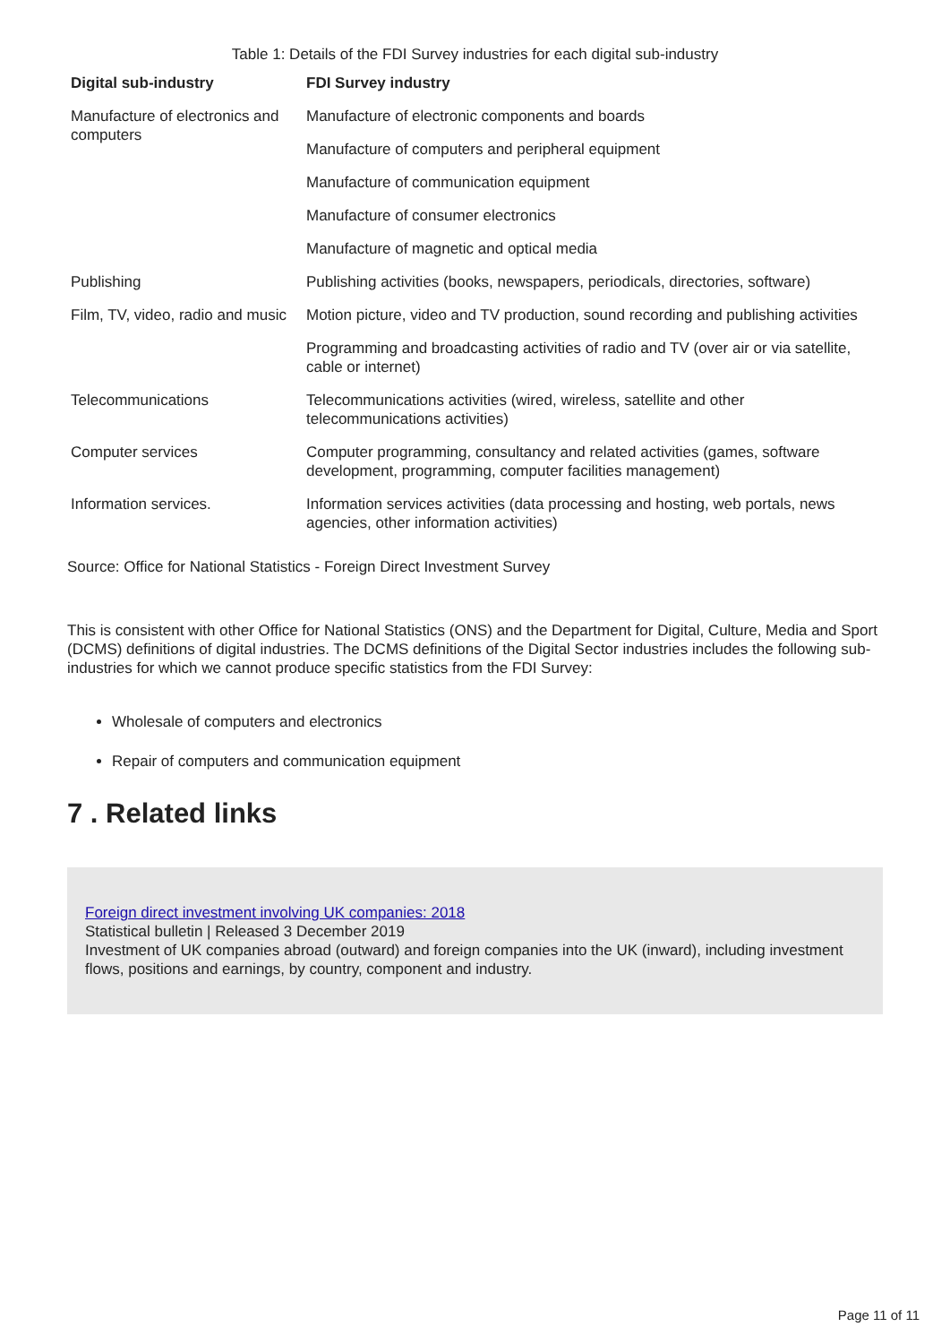Table 1: Details of the FDI Survey industries for each digital sub-industry
| Digital sub-industry | FDI Survey industry |
| --- | --- |
| Manufacture of electronics and computers | Manufacture of electronic components and boards |
| | Manufacture of computers and peripheral equipment |
| | Manufacture of communication equipment |
| | Manufacture of consumer electronics |
| | Manufacture of magnetic and optical media |
| Publishing | Publishing activities (books, newspapers, periodicals, directories, software) |
| Film, TV, video, radio and music | Motion picture, video and TV production, sound recording and publishing activities |
| | Programming and broadcasting activities of radio and TV (over air or via satellite, cable or internet) |
| Telecommunications | Telecommunications activities (wired, wireless, satellite and other telecommunications activities) |
| Computer services | Computer programming, consultancy and related activities (games, software development, programming, computer facilities management) |
| Information services. | Information services activities (data processing and hosting, web portals, news agencies, other information activities) |
Source: Office for National Statistics - Foreign Direct Investment Survey
This is consistent with other Office for National Statistics (ONS) and the Department for Digital, Culture, Media and Sport (DCMS) definitions of digital industries. The DCMS definitions of the Digital Sector industries includes the following sub-industries for which we cannot produce specific statistics from the FDI Survey:
Wholesale of computers and electronics
Repair of computers and communication equipment
7 . Related links
Foreign direct investment involving UK companies: 2018
Statistical bulletin | Released 3 December 2019
Investment of UK companies abroad (outward) and foreign companies into the UK (inward), including investment flows, positions and earnings, by country, component and industry.
Page 11 of 11